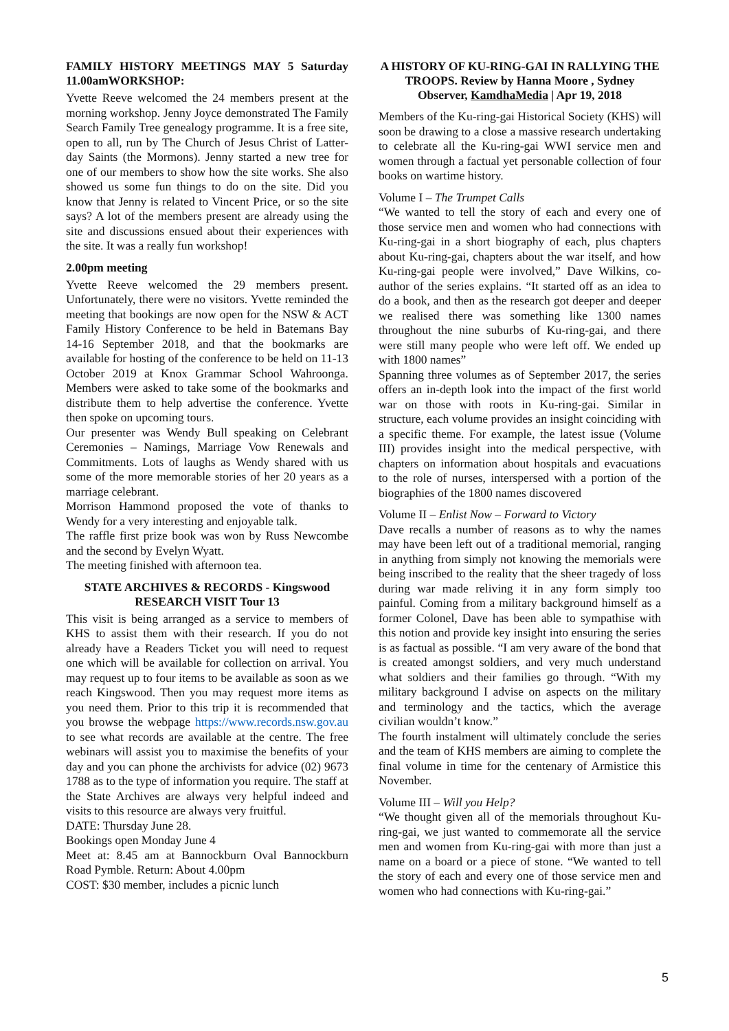FAMILY HISTORY MEETINGS MAY 5 Saturday 11.00amWORKSHOP:
Yvette Reeve welcomed the 24 members present at the morning workshop. Jenny Joyce demonstrated The Family Search Family Tree genealogy programme. It is a free site, open to all, run by The Church of Jesus Christ of Latter-day Saints (the Mormons). Jenny started a new tree for one of our members to show how the site works. She also showed us some fun things to do on the site. Did you know that Jenny is related to Vincent Price, or so the site says? A lot of the members present are already using the site and discussions ensued about their experiences with the site. It was a really fun workshop!
2.00pm meeting
Yvette Reeve welcomed the 29 members present. Unfortunately, there were no visitors. Yvette reminded the meeting that bookings are now open for the NSW & ACT Family History Conference to be held in Batemans Bay 14-16 September 2018, and that the bookmarks are available for hosting of the conference to be held on 11-13 October 2019 at Knox Grammar School Wahroonga. Members were asked to take some of the bookmarks and distribute them to help advertise the conference. Yvette then spoke on upcoming tours.
Our presenter was Wendy Bull speaking on Celebrant Ceremonies – Namings, Marriage Vow Renewals and Commitments. Lots of laughs as Wendy shared with us some of the more memorable stories of her 20 years as a marriage celebrant.
Morrison Hammond proposed the vote of thanks to Wendy for a very interesting and enjoyable talk.
The raffle first prize book was won by Russ Newcombe and the second by Evelyn Wyatt.
The meeting finished with afternoon tea.
STATE ARCHIVES & RECORDS - Kingswood RESEARCH VISIT Tour 13
This visit is being arranged as a service to members of KHS to assist them with their research. If you do not already have a Readers Ticket you will need to request one which will be available for collection on arrival. You may request up to four items to be available as soon as we reach Kingswood. Then you may request more items as you need them. Prior to this trip it is recommended that you browse the webpage https://www.records.nsw.gov.au to see what records are available at the centre. The free webinars will assist you to maximise the benefits of your day and you can phone the archivists for advice (02) 9673 1788 as to the type of information you require. The staff at the State Archives are always very helpful indeed and visits to this resource are always very fruitful.
DATE: Thursday June 28.
Bookings open Monday June 4
Meet at: 8.45 am at Bannockburn Oval Bannockburn Road Pymble. Return: About 4.00pm
COST: $30 member, includes a picnic lunch
A HISTORY OF KU-RING-GAI IN RALLYING THE TROOPS. Review by Hanna Moore , Sydney Observer, KamdhaMedia | Apr 19, 2018
Members of the Ku-ring-gai Historical Society (KHS) will soon be drawing to a close a massive research undertaking to celebrate all the Ku-ring-gai WWI service men and women through a factual yet personable collection of four books on wartime history.
Volume I – The Trumpet Calls
“We wanted to tell the story of each and every one of those service men and women who had connections with Ku-ring-gai in a short biography of each, plus chapters about Ku-ring-gai, chapters about the war itself, and how Ku-ring-gai people were involved,” Dave Wilkins, co-author of the series explains. “It started off as an idea to do a book, and then as the research got deeper and deeper we realised there was something like 1300 names throughout the nine suburbs of Ku-ring-gai, and there were still many people who were left off. We ended up with 1800 names”
Spanning three volumes as of September 2017, the series offers an in-depth look into the impact of the first world war on those with roots in Ku-ring-gai. Similar in structure, each volume provides an insight coinciding with a specific theme. For example, the latest issue (Volume III) provides insight into the medical perspective, with chapters on information about hospitals and evacuations to the role of nurses, interspersed with a portion of the biographies of the 1800 names discovered
Volume II – Enlist Now – Forward to Victory
Dave recalls a number of reasons as to why the names may have been left out of a traditional memorial, ranging in anything from simply not knowing the memorials were being inscribed to the reality that the sheer tragedy of loss during war made reliving it in any form simply too painful. Coming from a military background himself as a former Colonel, Dave has been able to sympathise with this notion and provide key insight into ensuring the series is as factual as possible. “I am very aware of the bond that is created amongst soldiers, and very much understand what soldiers and their families go through. “With my military background I advise on aspects on the military and terminology and the tactics, which the average civilian wouldn’t know.”
The fourth instalment will ultimately conclude the series and the team of KHS members are aiming to complete the final volume in time for the centenary of Armistice this November.
Volume III – Will you Help?
“We thought given all of the memorials throughout Ku-ring-gai, we just wanted to commemorate all the service men and women from Ku-ring-gai with more than just a name on a board or a piece of stone. “We wanted to tell the story of each and every one of those service men and women who had connections with Ku-ring-gai.”
5